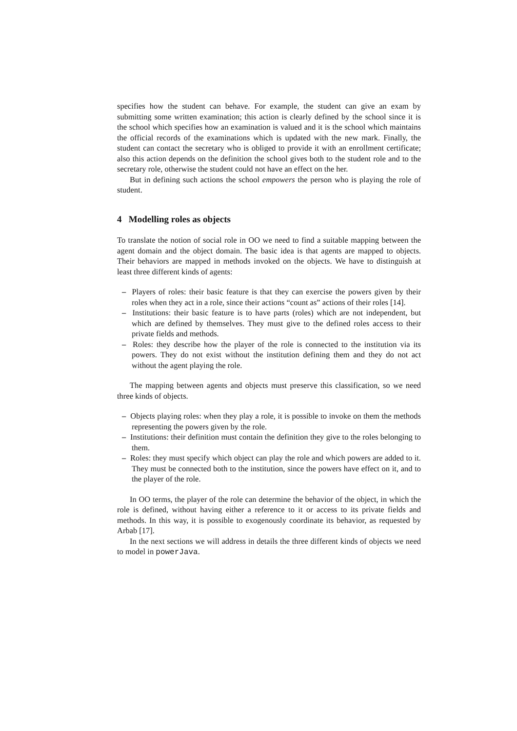specifies how the student can behave. For example, the student can give an exam by submitting some written examination; this action is clearly defined by the school since it is the school which specifies how an examination is valued and it is the school which maintains the official records of the examinations which is updated with the new mark. Finally, the student can contact the secretary who is obliged to provide it with an enrollment certificate; also this action depends on the definition the school gives both to the student role and to the secretary role, otherwise the student could not have an effect on the her.
But in defining such actions the school empowers the person who is playing the role of student.
4 Modelling roles as objects
To translate the notion of social role in OO we need to find a suitable mapping between the agent domain and the object domain. The basic idea is that agents are mapped to objects. Their behaviors are mapped in methods invoked on the objects. We have to distinguish at least three different kinds of agents:
– Players of roles: their basic feature is that they can exercise the powers given by their roles when they act in a role, since their actions “count as” actions of their roles [14].
– Institutions: their basic feature is to have parts (roles) which are not independent, but which are defined by themselves. They must give to the defined roles access to their private fields and methods.
– Roles: they describe how the player of the role is connected to the institution via its powers. They do not exist without the institution defining them and they do not act without the agent playing the role.
The mapping between agents and objects must preserve this classification, so we need three kinds of objects.
– Objects playing roles: when they play a role, it is possible to invoke on them the methods representing the powers given by the role.
– Institutions: their definition must contain the definition they give to the roles belonging to them.
– Roles: they must specify which object can play the role and which powers are added to it. They must be connected both to the institution, since the powers have effect on it, and to the player of the role.
In OO terms, the player of the role can determine the behavior of the object, in which the role is defined, without having either a reference to it or access to its private fields and methods. In this way, it is possible to exogenously coordinate its behavior, as requested by Arbab [17].
In the next sections we will address in details the three different kinds of objects we need to model in powerJava.